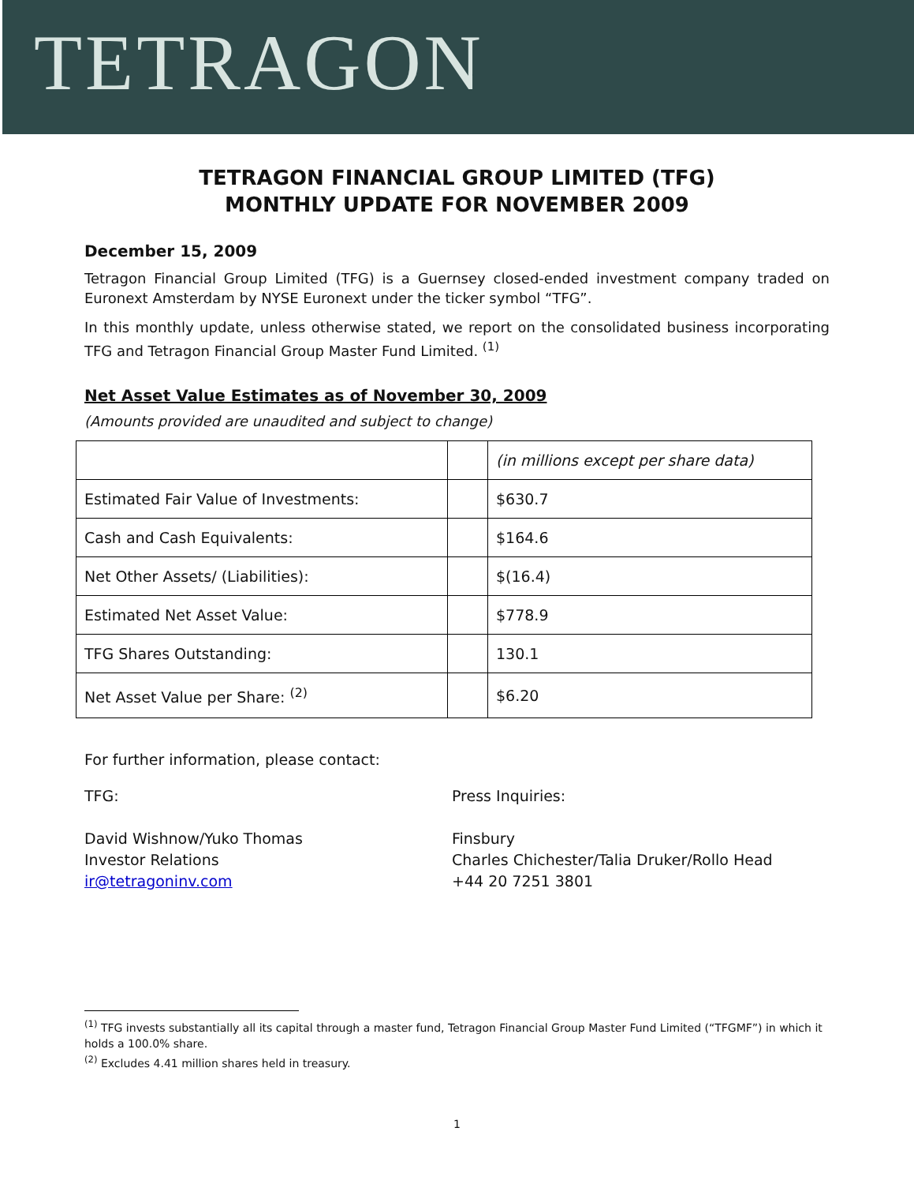TETRAGON
TETRAGON FINANCIAL GROUP LIMITED (TFG)
MONTHLY UPDATE FOR NOVEMBER 2009
December 15, 2009
Tetragon Financial Group Limited (TFG) is a Guernsey closed-ended investment company traded on Euronext Amsterdam by NYSE Euronext under the ticker symbol “TFG”.
In this monthly update, unless otherwise stated, we report on the consolidated business incorporating TFG and Tetragon Financial Group Master Fund Limited. <sup>(1)</sup>
Net Asset Value Estimates as of November 30, 2009
(Amounts provided are unaudited and subject to change)
| | | (in millions except per share data) |
| Estimated Fair Value of Investments: | | $630.7 |
| Cash and Cash Equivalents: | | $164.6 |
| Net Other Assets/ (Liabilities): | | $(16.4) |
| Estimated Net Asset Value: | | $778.9 |
| TFG Shares Outstanding: | | 130.1 |
| Net Asset Value per Share: <sup>(2)</sup> | | $6.20 |
For further information, please contact:
TFG:
David Wishnow/Yuko Thomas
Investor Relations
ir@tetragoninv.com
Press Inquiries:
Finsbury
Charles Chichester/Talia Druker/Rollo Head
+44 20 7251 3801
<sup>(1)</sup> TFG invests substantially all its capital through a master fund, Tetragon Financial Group Master Fund Limited (“TFGMF”) in which it holds a 100.0% share.
<sup>(2)</sup> Excludes 4.41 million shares held in treasury.
1